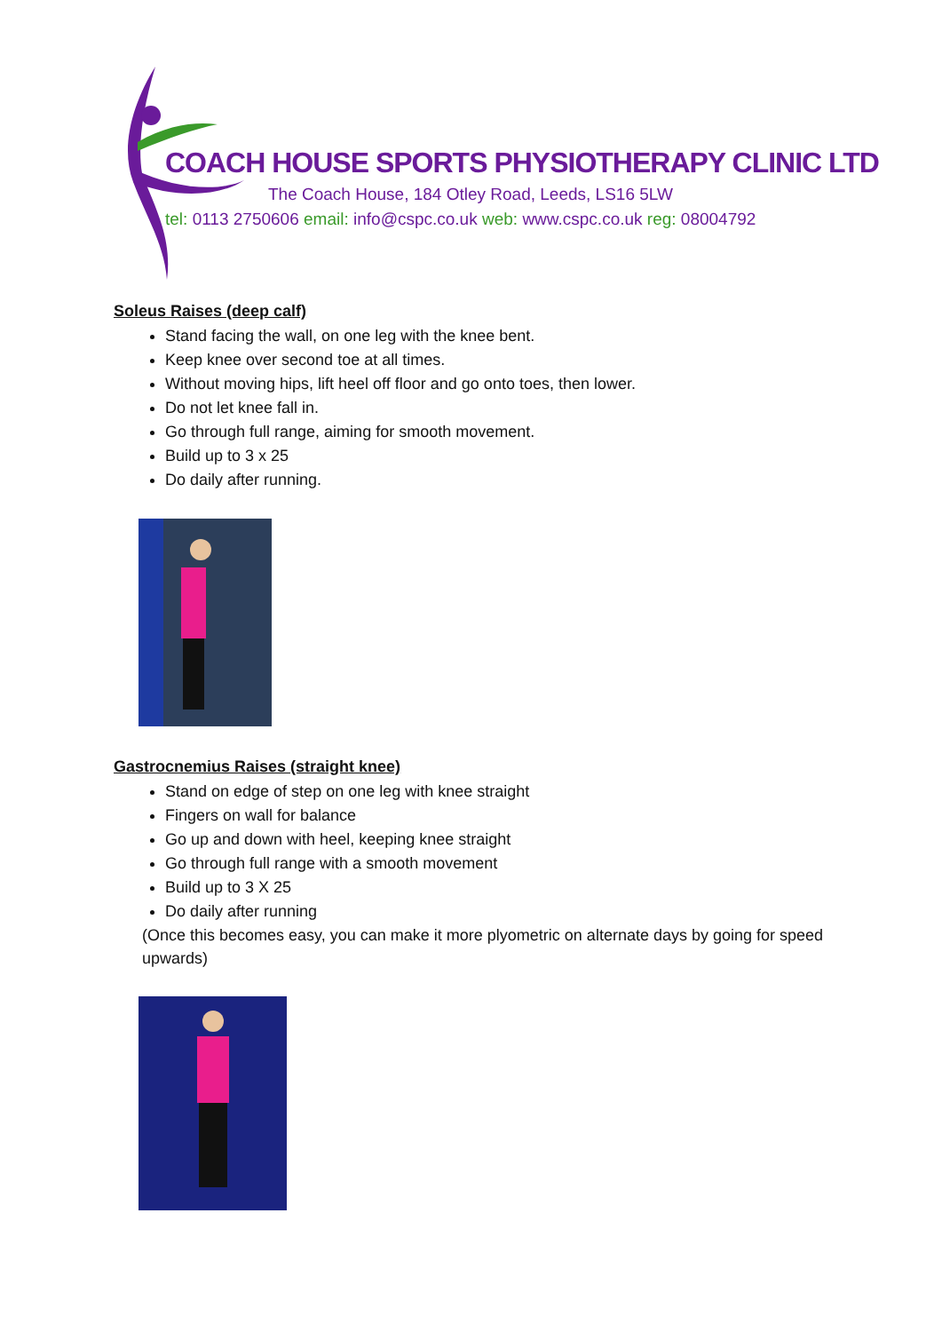COACH HOUSE SPORTS PHYSIOTHERAPY CLINIC LTD
The Coach House, 184 Otley Road, Leeds, LS16 5LW
tel: 0113 2750606 email: info@cspc.co.uk web: www.cspc.co.uk reg: 08004792
Soleus Raises (deep calf)
Stand facing the wall, on one leg with the knee bent.
Keep knee over second toe at all times.
Without moving hips, lift heel off floor and go onto toes, then lower.
Do not let knee fall in.
Go through full range, aiming for smooth movement.
Build up to 3 x 25
Do daily after running.
Gastrocnemius Raises (straight knee)
Stand on edge of step on one leg with knee straight
Fingers on wall for balance
Go up and down with heel, keeping knee straight
Go through full range with a smooth movement
Build up to 3 X 25
Do daily after running
(Once this becomes easy, you can make it more plyometric on alternate days by going for speed upwards)